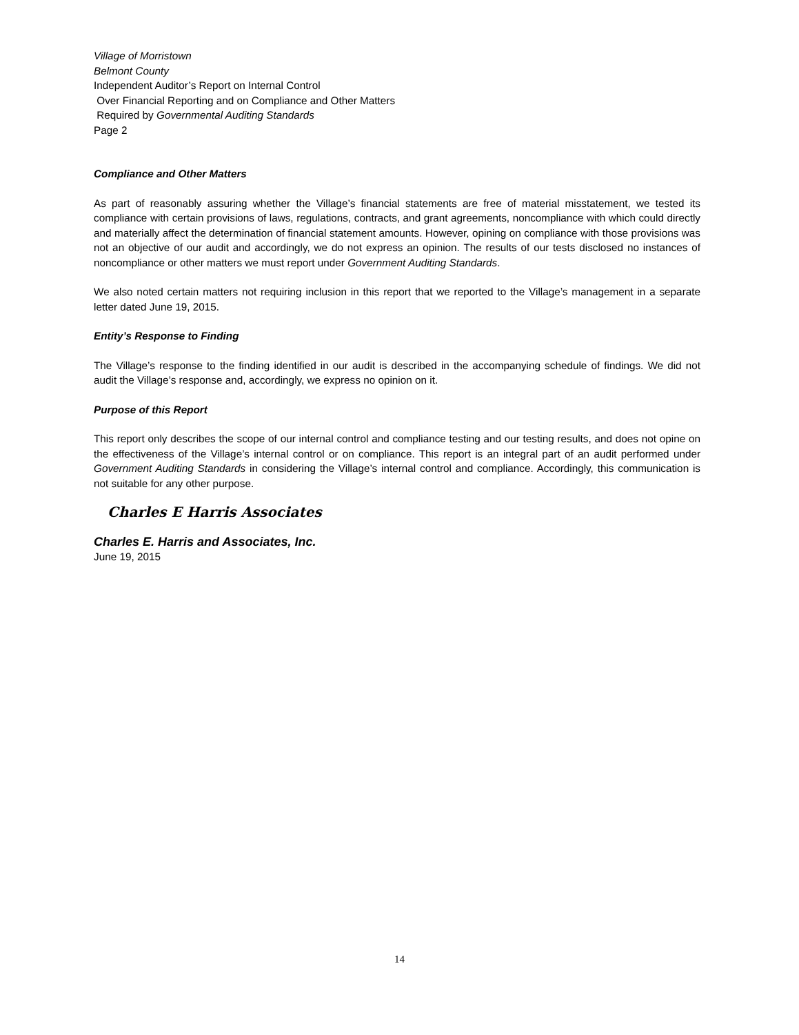Village of Morristown
Belmont County
Independent Auditor’s Report on Internal Control
Over Financial Reporting and on Compliance and Other Matters
Required by Governmental Auditing Standards
Page 2
Compliance and Other Matters
As part of reasonably assuring whether the Village’s financial statements are free of material misstatement, we tested its compliance with certain provisions of laws, regulations, contracts, and grant agreements, noncompliance with which could directly and materially affect the determination of financial statement amounts. However, opining on compliance with those provisions was not an objective of our audit and accordingly, we do not express an opinion. The results of our tests disclosed no instances of noncompliance or other matters we must report under Government Auditing Standards.
We also noted certain matters not requiring inclusion in this report that we reported to the Village’s management in a separate letter dated June 19, 2015.
Entity’s Response to Finding
The Village’s response to the finding identified in our audit is described in the accompanying schedule of findings. We did not audit the Village’s response and, accordingly, we express no opinion on it.
Purpose of this Report
This report only describes the scope of our internal control and compliance testing and our testing results, and does not opine on the effectiveness of the Village’s internal control or on compliance. This report is an integral part of an audit performed under Government Auditing Standards in considering the Village’s internal control and compliance. Accordingly, this communication is not suitable for any other purpose.
Charles E Harris Associates
Charles E. Harris and Associates, Inc.
June 19, 2015
14